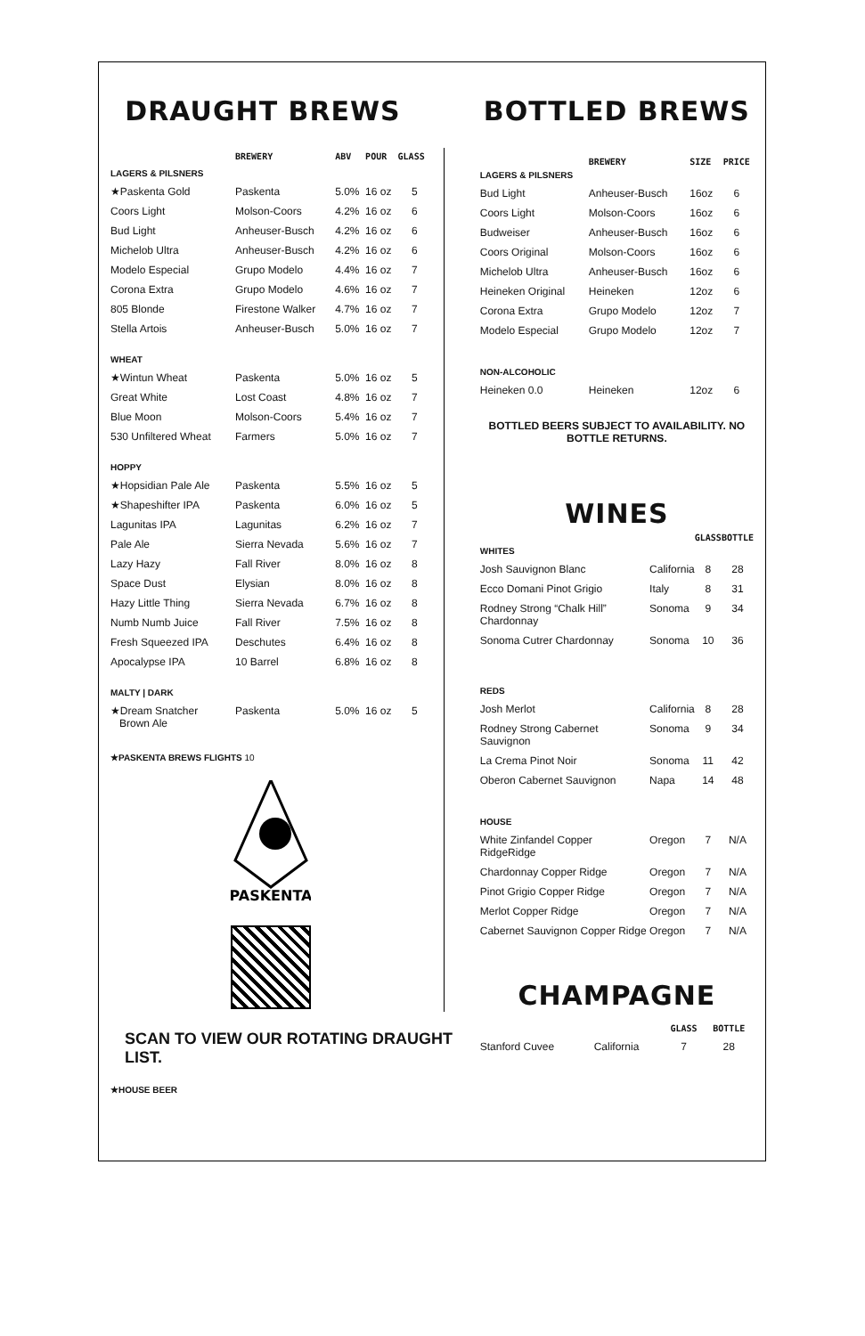DRAUGHT BREWS
| | BREWERY | ABV | POUR | GLASS |
| --- | --- | --- | --- | --- |
| LAGERS & PILSNERS | | | | |
| ★Paskenta Gold | Paskenta | 5.0% | 16 oz | 5 |
| Coors Light | Molson-Coors | 4.2% | 16 oz | 6 |
| Bud Light | Anheuser-Busch | 4.2% | 16 oz | 6 |
| Michelob Ultra | Anheuser-Busch | 4.2% | 16 oz | 6 |
| Modelo Especial | Grupo Modelo | 4.4% | 16 oz | 7 |
| Corona Extra | Grupo Modelo | 4.6% | 16 oz | 7 |
| 805 Blonde | Firestone Walker | 4.7% | 16 oz | 7 |
| Stella Artois | Anheuser-Busch | 5.0% | 16 oz | 7 |
| WHEAT | | | | |
| ★Wintun Wheat | Paskenta | 5.0% | 16 oz | 5 |
| Great White | Lost Coast | 4.8% | 16 oz | 7 |
| Blue Moon | Molson-Coors | 5.4% | 16 oz | 7 |
| 530 Unfiltered Wheat | Farmers | 5.0% | 16 oz | 7 |
| HOPPY | | | | |
| ★Hopsidian Pale Ale | Paskenta | 5.5% | 16 oz | 5 |
| ★Shapeshifter IPA | Paskenta | 6.0% | 16 oz | 5 |
| Lagunitas IPA | Lagunitas | 6.2% | 16 oz | 7 |
| Pale Ale | Sierra Nevada | 5.6% | 16 oz | 7 |
| Lazy Hazy | Fall River | 8.0% | 16 oz | 8 |
| Space Dust | Elysian | 8.0% | 16 oz | 8 |
| Hazy Little Thing | Sierra Nevada | 6.7% | 16 oz | 8 |
| Numb Numb Juice | Fall River | 7.5% | 16 oz | 8 |
| Fresh Squeezed IPA | Deschutes | 6.4% | 16 oz | 8 |
| Apocalypse IPA | 10 Barrel | 6.8% | 16 oz | 8 |
| MALTY / DARK | | | | |
| ★Dream Snatcher Brown Ale | Paskenta | 5.0% | 16 oz | 5 |
★PASKENTA BREWS FLIGHTS 10
PASKENTA
SCAN TO VIEW OUR ROTATING DRAUGHT LIST.
★HOUSE BEER
BOTTLED BREWS
| | BREWERY | SIZE | PRICE |
| --- | --- | --- | --- |
| LAGERS & PILSNERS | | | |
| Bud Light | Anheuser-Busch | 16oz | 6 |
| Coors Light | Molson-Coors | 16oz | 6 |
| Budweiser | Anheuser-Busch | 16oz | 6 |
| Coors Original | Molson-Coors | 16oz | 6 |
| Michelob Ultra | Anheuser-Busch | 16oz | 6 |
| Heineken Original | Heineken | 12oz | 6 |
| Corona Extra | Grupo Modelo | 12oz | 7 |
| Modelo Especial | Grupo Modelo | 12oz | 7 |
| NON-ALCOHOLIC | | | |
| Heineken 0.0 | Heineken | 12oz | 6 |
BOTTLED BEERS SUBJECT TO AVAILABILITY. NO BOTTLE RETURNS.
WINES
| | | GLASS | BOTTLE |
| --- | --- | --- | --- |
| WHITES | | | |
| Josh Sauvignon Blanc | California | 8 | 28 |
| Ecco Domani Pinot Grigio | Italy | 8 | 31 |
| Rodney Strong “Chalk Hill” Chardonnay | Sonoma | 9 | 34 |
| Sonoma Cutrer Chardonnay | Sonoma | 10 | 36 |
| REDS | | | |
| Josh Merlot | California | 8 | 28 |
| Rodney Strong Cabernet Sauvignon | Sonoma | 9 | 34 |
| La Crema Pinot Noir | Sonoma | 11 | 42 |
| Oberon Cabernet Sauvignon | Napa | 14 | 48 |
| HOUSE | | | |
| White Zinfandel Copper RidgeRidge | Oregon | 7 | N/A |
| Chardonnay Copper Ridge | Oregon | 7 | N/A |
| Pinot Grigio Copper Ridge | Oregon | 7 | N/A |
| Merlot Copper Ridge | Oregon | 7 | N/A |
| Cabernet Sauvignon Copper Ridge | Oregon | 7 | N/A |
CHAMPAGNE
| | | GLASS | BOTTLE |
| --- | --- | --- | --- |
| Stanford Cuvee | California | 7 | 28 |